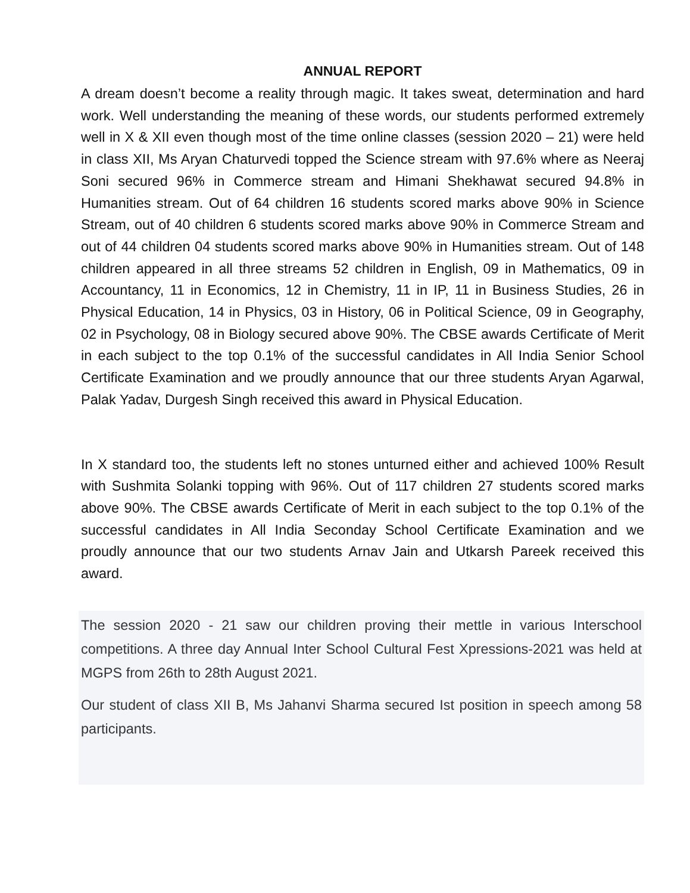ANNUAL REPORT
A dream doesn’t become a reality through magic. It takes sweat, determination and hard work. Well understanding the meaning of these words, our students performed extremely well in X & XII even though most of the time online classes (session 2020 – 21) were held in class XII, Ms Aryan Chaturvedi topped the Science stream with 97.6% where as Neeraj Soni secured 96% in Commerce stream and Himani Shekhawat secured 94.8% in Humanities stream. Out of 64 children 16 students scored marks above 90% in Science Stream, out of 40 children 6 students scored marks above 90% in Commerce Stream and out of 44 children 04 students scored marks above 90% in Humanities stream. Out of 148 children appeared in all three streams 52 children in English, 09 in Mathematics, 09 in Accountancy, 11 in Economics, 12 in Chemistry, 11 in IP, 11 in Business Studies, 26 in Physical Education, 14 in Physics, 03 in History, 06 in Political Science, 09 in Geography, 02 in Psychology, 08 in Biology secured above 90%. The CBSE awards Certificate of Merit in each subject to the top 0.1% of the successful candidates in All India Senior School Certificate Examination and we proudly announce that our three students Aryan Agarwal, Palak Yadav, Durgesh Singh received this award in Physical Education.
In X standard too, the students left no stones unturned either and achieved 100% Result with Sushmita Solanki topping with 96%. Out of 117 children 27 students scored marks above 90%. The CBSE awards Certificate of Merit in each subject to the top 0.1% of the successful candidates in All India Seconday School Certificate Examination and we proudly announce that our two students Arnav Jain and Utkarsh Pareek received this award.
The session 2020 - 21 saw our children proving their mettle in various Interschool competitions. A three day Annual Inter School Cultural Fest Xpressions-2021 was held at MGPS from 26th to 28th August 2021.
Our student of class XII B, Ms Jahanvi Sharma secured Ist position in speech among 58 participants.